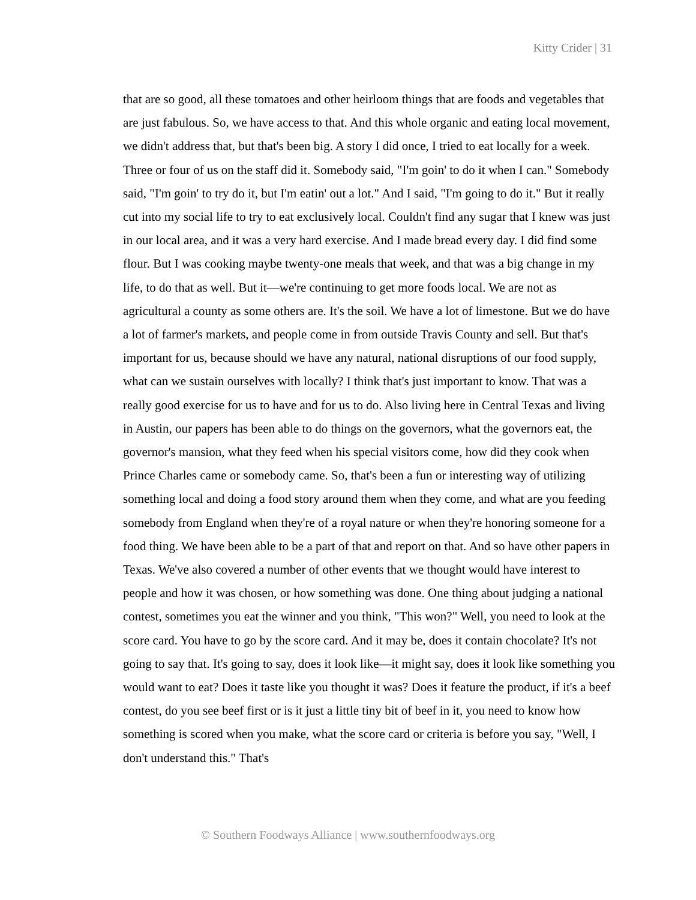Kitty Crider | 31
that are so good, all these tomatoes and other heirloom things that are foods and vegetables that are just fabulous. So, we have access to that. And this whole organic and eating local movement, we didn't address that, but that's been big. A story I did once, I tried to eat locally for a week. Three or four of us on the staff did it. Somebody said, "I'm goin' to do it when I can." Somebody said, "I'm goin' to try do it, but I'm eatin' out a lot." And I said, "I'm going to do it." But it really cut into my social life to try to eat exclusively local. Couldn't find any sugar that I knew was just in our local area, and it was a very hard exercise. And I made bread every day. I did find some flour. But I was cooking maybe twenty-one meals that week, and that was a big change in my life, to do that as well. But it—we're continuing to get more foods local. We are not as agricultural a county as some others are. It's the soil. We have a lot of limestone. But we do have a lot of farmer's markets, and people come in from outside Travis County and sell. But that's important for us, because should we have any natural, national disruptions of our food supply, what can we sustain ourselves with locally? I think that's just important to know. That was a really good exercise for us to have and for us to do. Also living here in Central Texas and living in Austin, our papers has been able to do things on the governors, what the governors eat, the governor's mansion, what they feed when his special visitors come, how did they cook when Prince Charles came or somebody came. So, that's been a fun or interesting way of utilizing something local and doing a food story around them when they come, and what are you feeding somebody from England when they're of a royal nature or when they're honoring someone for a food thing. We have been able to be a part of that and report on that. And so have other papers in Texas. We've also covered a number of other events that we thought would have interest to people and how it was chosen, or how something was done. One thing about judging a national contest, sometimes you eat the winner and you think, "This won?" Well, you need to look at the score card. You have to go by the score card. And it may be, does it contain chocolate? It's not going to say that. It's going to say, does it look like—it might say, does it look like something you would want to eat? Does it taste like you thought it was? Does it feature the product, if it's a beef contest, do you see beef first or is it just a little tiny bit of beef in it, you need to know how something is scored when you make, what the score card or criteria is before you say, "Well, I don't understand this." That's
© Southern Foodways Alliance | www.southernfoodways.org